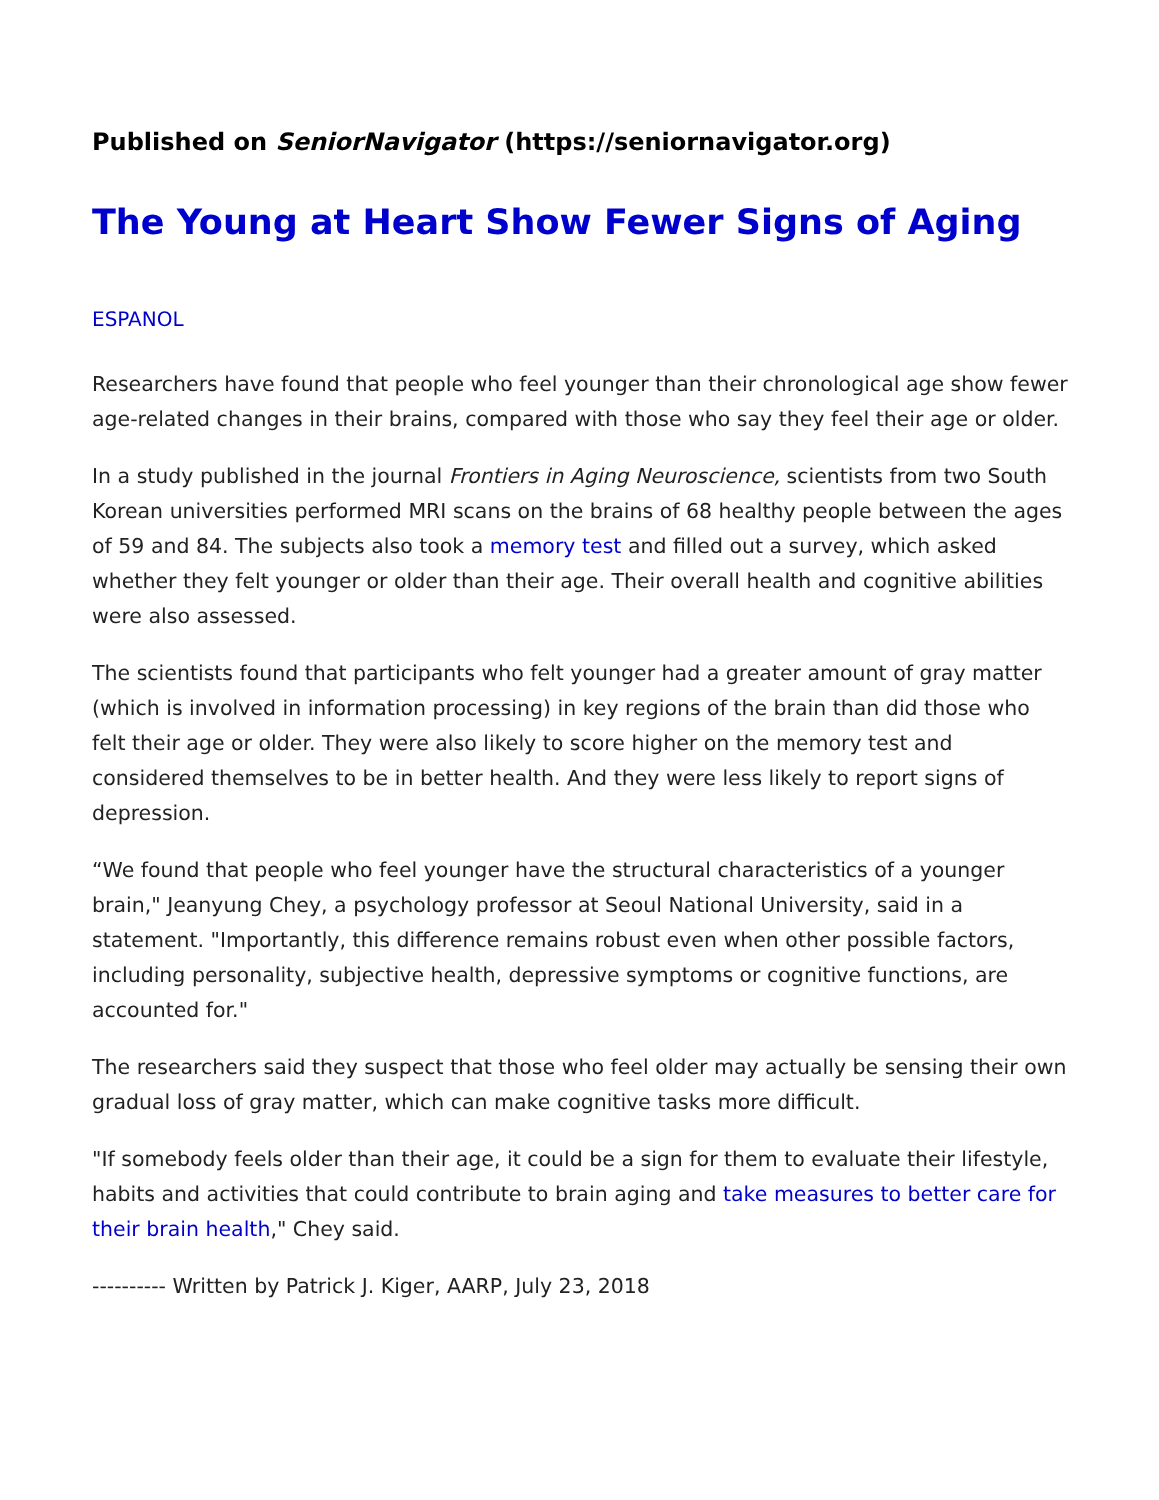Published on SeniorNavigator (https://seniornavigator.org)
The Young at Heart Show Fewer Signs of Aging
ESPANOL
Researchers have found that people who feel younger than their chronological age show fewer age-related changes in their brains, compared with those who say they feel their age or older.
In a study published in the journal Frontiers in Aging Neuroscience, scientists from two South Korean universities performed MRI scans on the brains of 68 healthy people between the ages of 59 and 84. The subjects also took a memory test and filled out a survey, which asked whether they felt younger or older than their age. Their overall health and cognitive abilities were also assessed.
The scientists found that participants who felt younger had a greater amount of gray matter (which is involved in information processing) in key regions of the brain than did those who felt their age or older. They were also likely to score higher on the memory test and considered themselves to be in better health. And they were less likely to report signs of depression.
“We found that people who feel younger have the structural characteristics of a younger brain," Jeanyung Chey, a psychology professor at Seoul National University, said in a statement. "Importantly, this difference remains robust even when other possible factors, including personality, subjective health, depressive symptoms or cognitive functions, are accounted for."
The researchers said they suspect that those who feel older may actually be sensing their own gradual loss of gray matter, which can make cognitive tasks more difficult.
"If somebody feels older than their age, it could be a sign for them to evaluate their lifestyle, habits and activities that could contribute to brain aging and take measures to better care for their brain health," Chey said.
---------- Written by Patrick J. Kiger, AARP, July 23, 2018